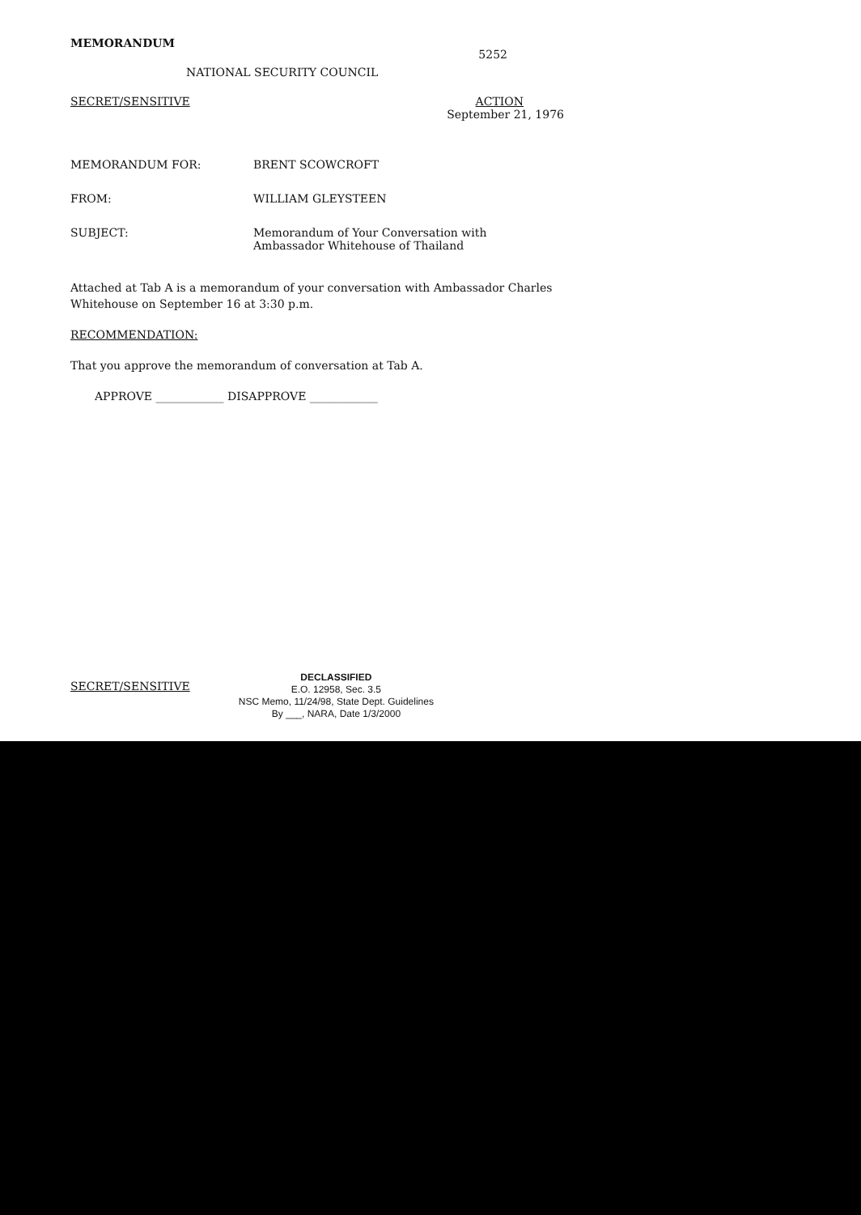MEMORANDUM 5252
NATIONAL SECURITY COUNCIL
SECRET/SENSITIVE ACTION
September 21, 1976
MEMORANDUM FOR: BRENT SCOWCROFT
FROM: WILLIAM GLEYSTEEN
SUBJECT: Memorandum of Your Conversation with
Ambassador Whitehouse of Thailand
Attached at Tab A is a memorandum of your conversation with Ambassador Charles Whitehouse on September 16 at 3:30 p.m.
RECOMMENDATION:
That you approve the memorandum of conversation at Tab A.
APPROVE ____________ DISAPPROVE ____________
SECRET/SENSITIVE
DECLASSIFIED
E.O. 12958, Sec. 3.5
NSC Memo, 11/24/98, State Dept. Guidelines
By ___, NARA, Date 1/3/2000